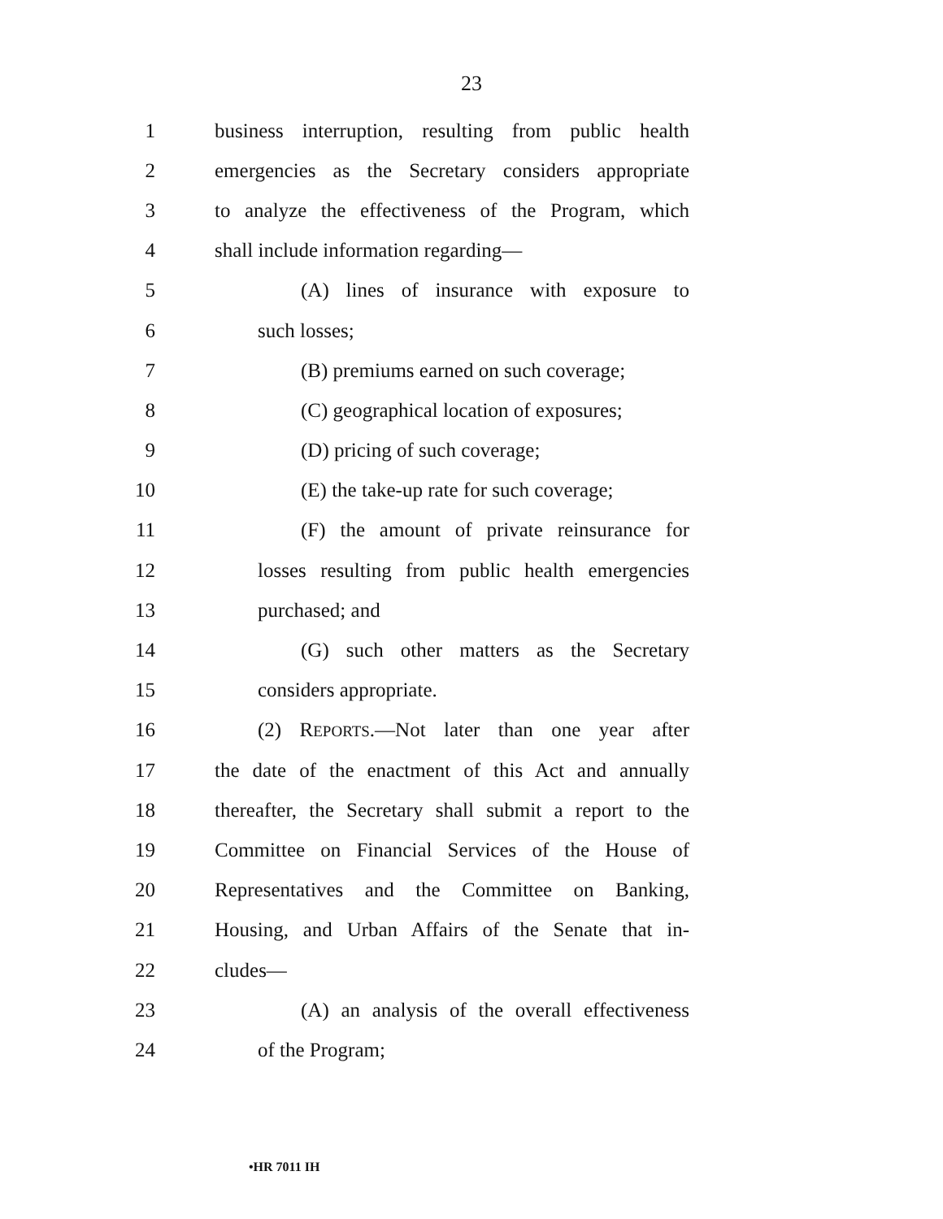23
1 business interruption, resulting from public health
2 emergencies as the Secretary considers appropriate
3 to analyze the effectiveness of the Program, which
4 shall include information regarding—
5 (A) lines of insurance with exposure to
6 such losses;
7 (B) premiums earned on such coverage;
8 (C) geographical location of exposures;
9 (D) pricing of such coverage;
10 (E) the take-up rate for such coverage;
11 (F) the amount of private reinsurance for
12 losses resulting from public health emergencies
13 purchased; and
14 (G) such other matters as the Secretary
15 considers appropriate.
16 (2) REPORTS.—Not later than one year after
17 the date of the enactment of this Act and annually
18 thereafter, the Secretary shall submit a report to the
19 Committee on Financial Services of the House of
20 Representatives and the Committee on Banking,
21 Housing, and Urban Affairs of the Senate that in-
22 cludes—
23 (A) an analysis of the overall effectiveness
24 of the Program;
•HR 7011 IH